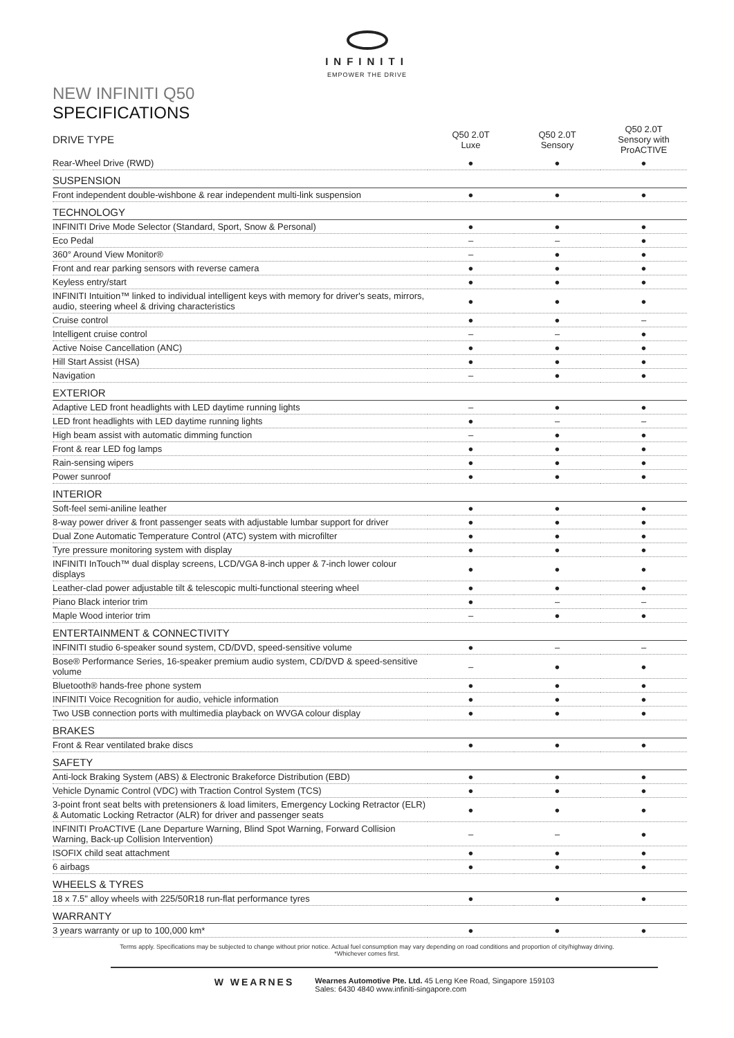INFINITI
EMPOWER THE DRIVE
NEW INFINITI Q50
SPECIFICATIONS
| DRIVE TYPE | Q50 2.0T Luxe | Q50 2.0T Sensory | Q50 2.0T Sensory with ProACTIVE |
| --- | --- | --- | --- |
| Rear-Wheel Drive (RWD) | ● | ● | ● |
| SUSPENSION | | | |
| Front independent double-wishbone & rear independent multi-link suspension | ● | ● | ● |
| TECHNOLOGY | | | |
| INFINITI Drive Mode Selector (Standard, Sport, Snow & Personal) | ● | ● | ● |
| Eco Pedal | – | – | ● |
| 360° Around View Monitor® | – | ● | ● |
| Front and rear parking sensors with reverse camera | ● | ● | ● |
| Keyless entry/start | ● | ● | ● |
| INFINITI Intuition™ linked to individual intelligent keys with memory for driver's seats, mirrors, audio, steering wheel & driving characteristics | ● | ● | ● |
| Cruise control | ● | ● | – |
| Intelligent cruise control | – | – | ● |
| Active Noise Cancellation (ANC) | ● | ● | ● |
| Hill Start Assist (HSA) | ● | ● | ● |
| Navigation | – | ● | ● |
| EXTERIOR | | | |
| Adaptive LED front headlights with LED daytime running lights | – | ● | ● |
| LED front headlights with LED daytime running lights | ● | – | – |
| High beam assist with automatic dimming function | – | ● | ● |
| Front & rear LED fog lamps | ● | ● | ● |
| Rain-sensing wipers | ● | ● | ● |
| Power sunroof | ● | ● | ● |
| INTERIOR | | | |
| Soft-feel semi-aniline leather | ● | ● | ● |
| 8-way power driver & front passenger seats with adjustable lumbar support for driver | ● | ● | ● |
| Dual Zone Automatic Temperature Control (ATC) system with microfilter | ● | ● | ● |
| Tyre pressure monitoring system with display | ● | ● | ● |
| INFINITI InTouch™ dual display screens, LCD/VGA 8-inch upper & 7-inch lower colour displays | ● | ● | ● |
| Leather-clad power adjustable tilt & telescopic multi-functional steering wheel | ● | ● | ● |
| Piano Black interior trim | ● | – | – |
| Maple Wood interior trim | – | ● | ● |
| ENTERTAINMENT & CONNECTIVITY | | | |
| INFINITI studio 6-speaker sound system, CD/DVD, speed-sensitive volume | ● | – | – |
| Bose® Performance Series, 16-speaker premium audio system, CD/DVD & speed-sensitive volume | – | ● | ● |
| Bluetooth® hands-free phone system | ● | ● | ● |
| INFINITI Voice Recognition for audio, vehicle information | ● | ● | ● |
| Two USB connection ports with multimedia playback on WVGA colour display | ● | ● | ● |
| BRAKES | | | |
| Front & Rear ventilated brake discs | ● | ● | ● |
| SAFETY | | | |
| Anti-lock Braking System (ABS) & Electronic Brakeforce Distribution (EBD) | ● | ● | ● |
| Vehicle Dynamic Control (VDC) with Traction Control System (TCS) | ● | ● | ● |
| 3-point front seat belts with pretensioners & load limiters, Emergency Locking Retractor (ELR) & Automatic Locking Retractor (ALR) for driver and passenger seats | ● | ● | ● |
| INFINITI ProACTIVE (Lane Departure Warning, Blind Spot Warning, Forward Collision Warning, Back-up Collision Intervention) | – | – | ● |
| ISOFIX child seat attachment | ● | ● | ● |
| 6 airbags | ● | ● | ● |
| WHEELS & TYRES | | | |
| 18 x 7.5" alloy wheels with 225/50R18 run-flat performance tyres | ● | ● | ● |
| WARRANTY | | | |
| 3 years warranty or up to 100,000 km* | ● | ● | ● |
Terms apply. Specifications may be subjected to change without prior notice. Actual fuel consumption may vary depending on road conditions and proportion of city/highway driving.
*Whichever comes first.
W WEARNES
Wearnes Automotive Pte. Ltd. 45 Leng Kee Road, Singapore 159103
Sales: 6430 4840 www.infiniti-singapore.com